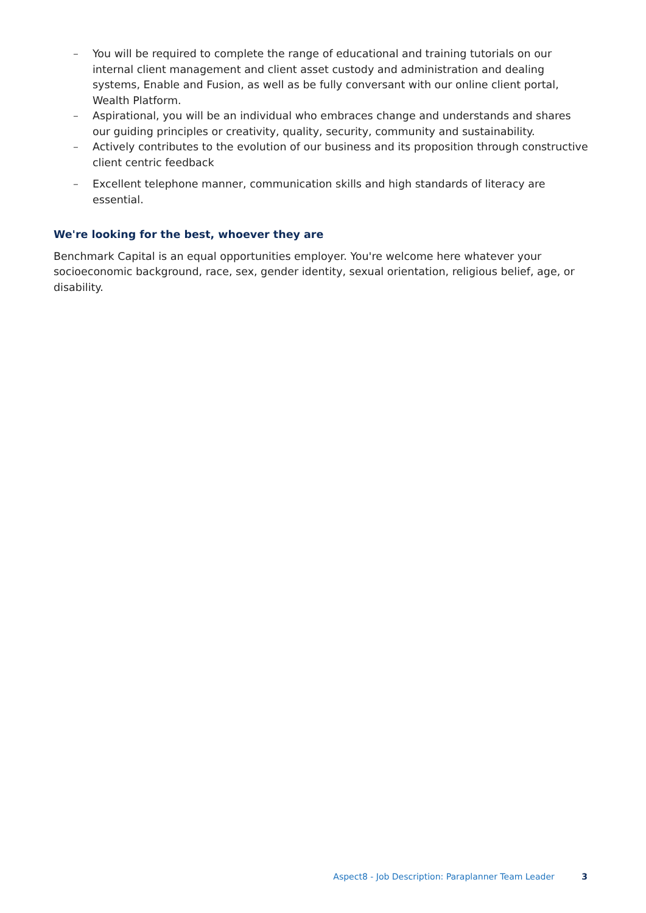– You will be required to complete the range of educational and training tutorials on our internal client management and client asset custody and administration and dealing systems, Enable and Fusion, as well as be fully conversant with our online client portal, Wealth Platform.
– Aspirational, you will be an individual who embraces change and understands and shares our guiding principles or creativity, quality, security, community and sustainability.
– Actively contributes to the evolution of our business and its proposition through constructive client centric feedback
– Excellent telephone manner, communication skills and high standards of literacy are essential.
We're looking for the best, whoever they are
Benchmark Capital is an equal opportunities employer. You're welcome here whatever your socioeconomic background, race, sex, gender identity, sexual orientation, religious belief, age, or disability.
Aspect8 - Job Description: Paraplanner Team Leader 3